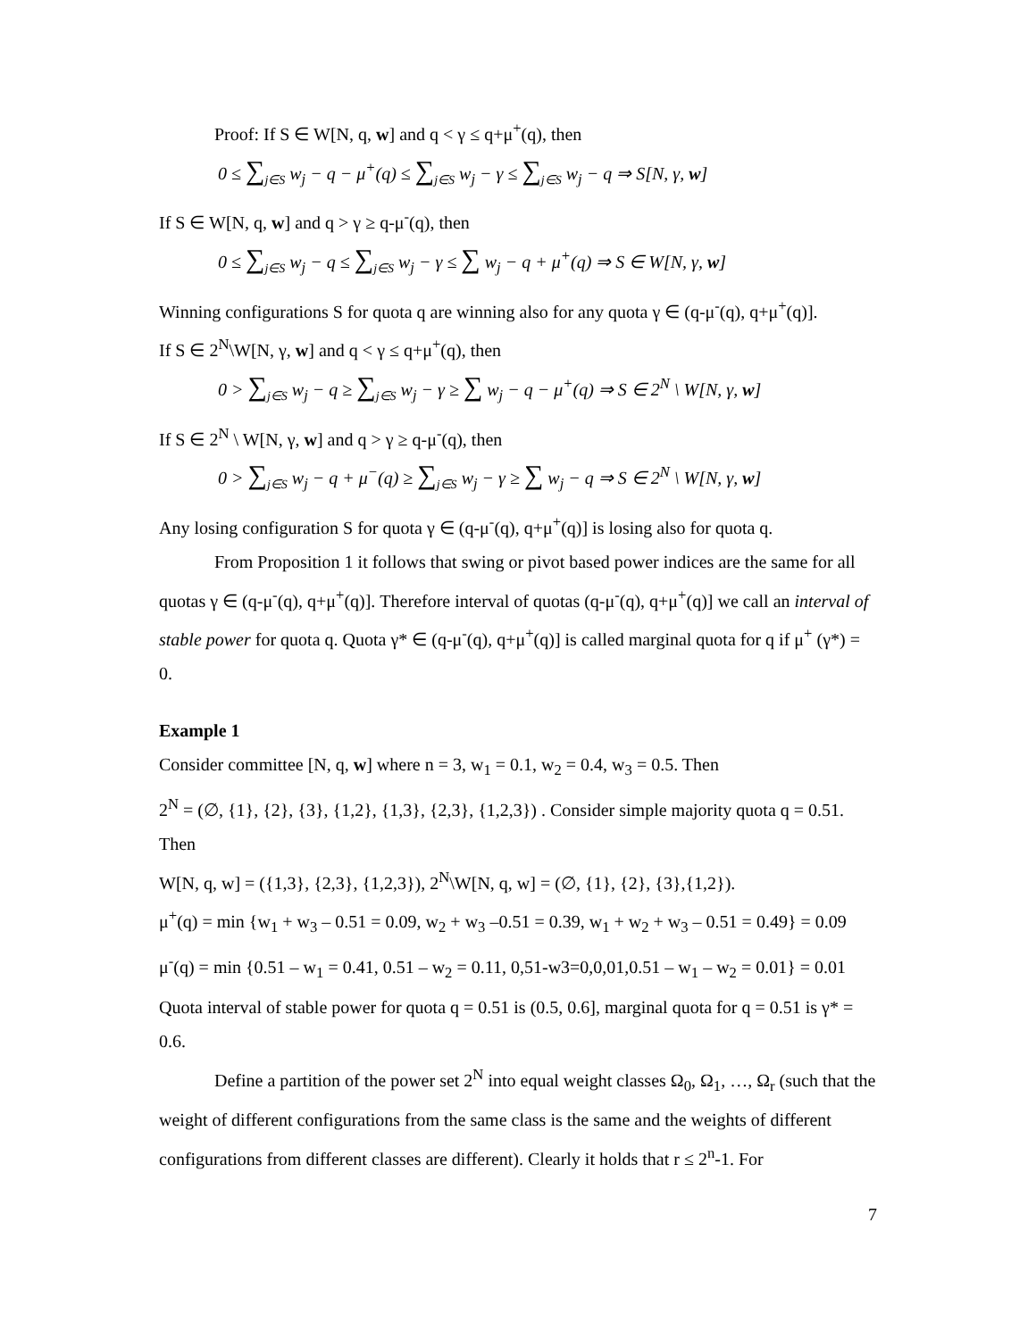Proof: If S ∈ W[N, q, w] and q < γ ≤ q+μ<sup>+</sup>(q), then
0 ≤ ∑<sub>j∈S</sub> w<sub>j</sub> − q − μ<sup>+</sup>(q) ≤ ∑<sub>j∈S</sub> w<sub>j</sub> − γ ≤ ∑<sub>j∈S</sub> w<sub>j</sub> − q ⇒ S[N, γ, w]
If S ∈ W[N, q, w] and q > γ ≥ q-μ<sup>-</sup>(q), then
0 ≤ ∑<sub>j∈S</sub> w<sub>j</sub> − q ≤ ∑<sub>j∈S</sub> w<sub>j</sub> − γ ≤ ∑ w<sub>j</sub> − q + μ<sup>+</sup>(q) ⇒ S ∈ W[N, γ, w]
Winning configurations S for quota q are winning also for any quota γ ∈ (q-μ<sup>-</sup>(q), q+μ<sup>+</sup>(q)].
If S ∈ 2<sup>N</sup>\W[N, γ, w] and q < γ ≤ q+μ<sup>+</sup>(q), then
0 > ∑<sub>j∈S</sub> w<sub>j</sub> − q ≥ ∑<sub>j∈S</sub> w<sub>j</sub> − γ ≥ ∑ w<sub>j</sub> − q − μ<sup>+</sup>(q) ⇒ S ∈ 2<sup>N</sup> \ W[N, γ, w]
If S ∈ 2<sup>N</sup> \ W[N, γ, w] and q > γ ≥ q-μ<sup>-</sup>(q), then
0 > ∑<sub>j∈S</sub> w<sub>j</sub> − q + μ<sup>−</sup>(q) ≥ ∑<sub>j∈S</sub> w<sub>j</sub> − γ ≥ ∑ w<sub>j</sub> − q ⇒ S ∈ 2<sup>N</sup> \ W[N, γ, w]
Any losing configuration S for quota γ ∈ (q-μ<sup>-</sup>(q), q+μ<sup>+</sup>(q)] is losing also for quota q.
From Proposition 1 it follows that swing or pivot based power indices are the same for all quotas γ ∈ (q-μ<sup>-</sup>(q), q+μ<sup>+</sup>(q)]. Therefore interval of quotas (q-μ<sup>-</sup>(q), q+μ<sup>+</sup>(q)] we call an interval of stable power for quota q. Quota γ* ∈ (q-μ<sup>-</sup>(q), q+μ<sup>+</sup>(q)] is called marginal quota for q if μ<sup>+</sup> (γ*) = 0.
Example 1
Consider committee [N, q, w] where n = 3, w<sub>1</sub> = 0.1, w<sub>2</sub> = 0.4, w<sub>3</sub> = 0.5. Then
2<sup>N</sup> = (∅, {1}, {2}, {3}, {1,2}, {1,3}, {2,3}, {1,2,3}) . Consider simple majority quota q = 0.51. Then
W[N, q, w] = ({1,3}, {2,3}, {1,2,3}), 2<sup>N</sup>\W[N, q, w] = (∅, {1}, {2}, {3},{1,2}).
μ<sup>+</sup>(q) = min {w<sub>1</sub> + w<sub>3</sub> – 0.51 = 0.09, w<sub>2</sub> + w<sub>3</sub> –0.51 = 0.39, w<sub>1</sub> + w<sub>2</sub> + w<sub>3</sub> – 0.51 = 0.49} = 0.09
μ<sup>-</sup>(q) = min {0.51 – w<sub>1</sub> = 0.41, 0.51 – w<sub>2</sub> = 0.11, 0,51-w3=0,0,01,0.51 – w<sub>1</sub> – w<sub>2</sub> = 0.01} = 0.01
Quota interval of stable power for quota q = 0.51 is (0.5, 0.6], marginal quota for q = 0.51 is γ* = 0.6.
Define a partition of the power set 2<sup>N</sup> into equal weight classes Ω<sub>0</sub>, Ω<sub>1</sub>, …, Ω<sub>r</sub> (such that the weight of different configurations from the same class is the same and the weights of different configurations from different classes are different). Clearly it holds that r ≤ 2<sup>n</sup>-1. For
7